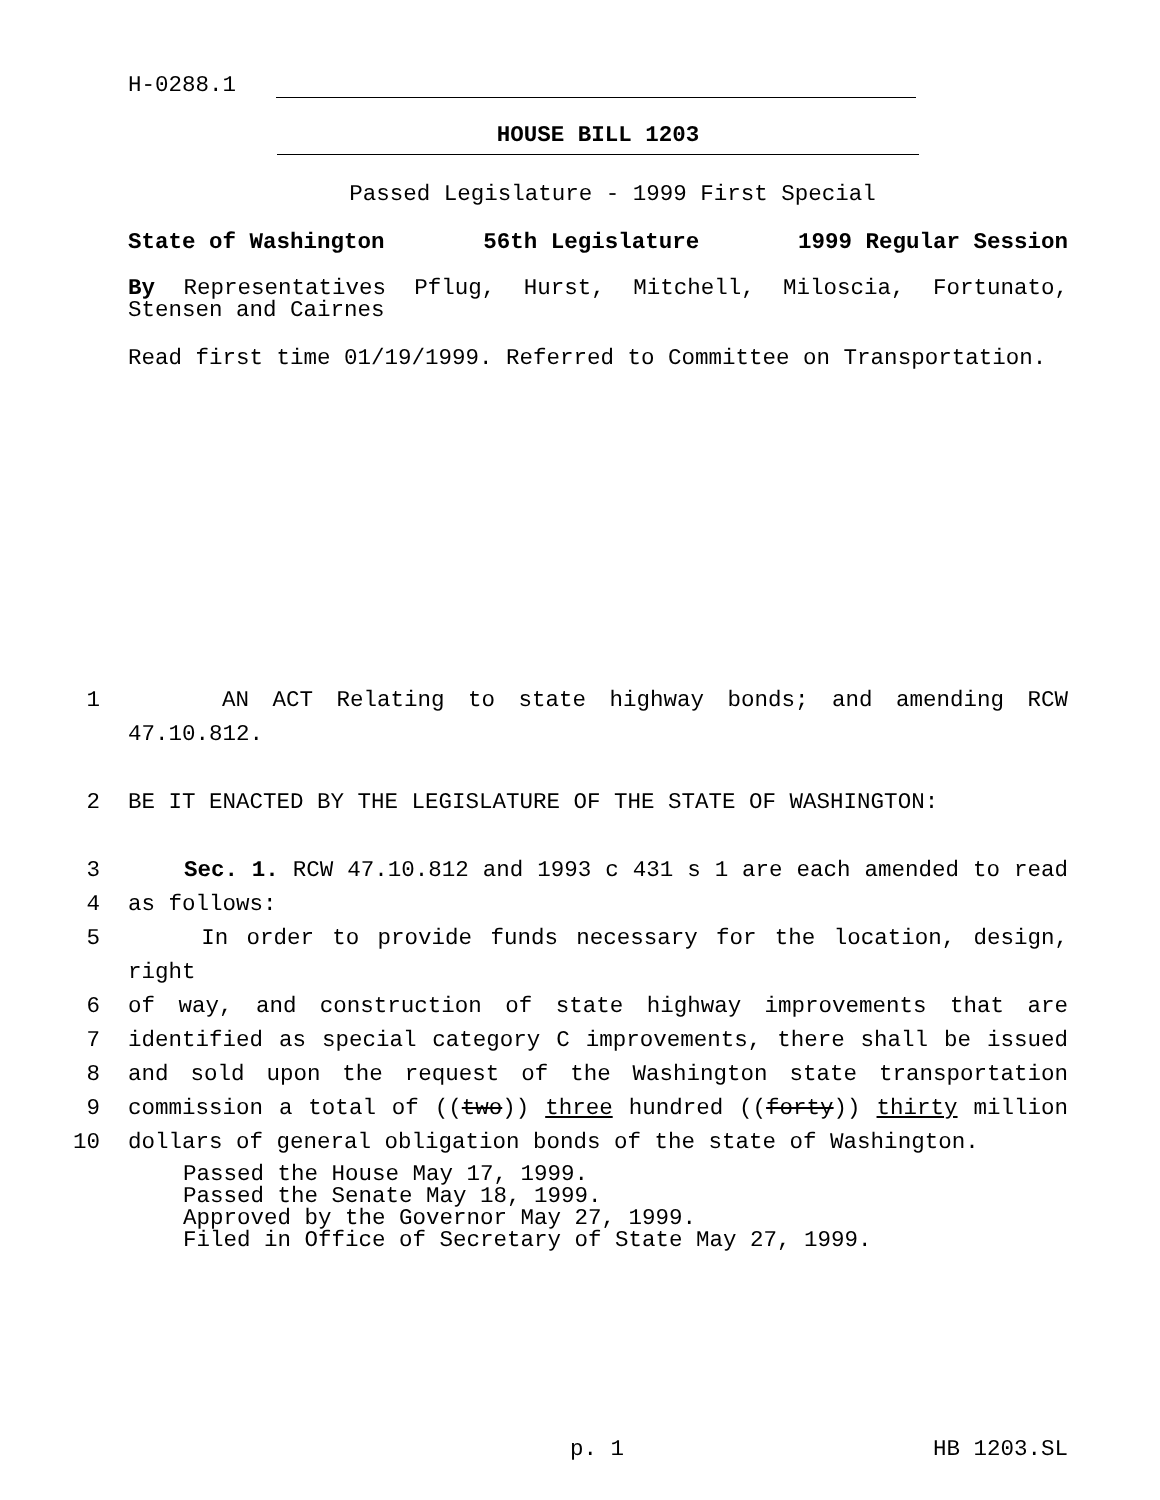H-0288.1
HOUSE BILL 1203
Passed Legislature - 1999 First Special
State of Washington 56th Legislature 1999 Regular Session
By Representatives Pflug, Hurst, Mitchell, Miloscia, Fortunato, Stensen and Cairnes
Read first time 01/19/1999. Referred to Committee on Transportation.
1 AN ACT Relating to state highway bonds; and amending RCW 47.10.812.
2 BE IT ENACTED BY THE LEGISLATURE OF THE STATE OF WASHINGTON:
3 Sec. 1. RCW 47.10.812 and 1993 c 431 s 1 are each amended to read
4 as follows:
5 In order to provide funds necessary for the location, design, right
6 of way, and construction of state highway improvements that are
7 identified as special category C improvements, there shall be issued
8 and sold upon the request of the Washington state transportation
9 commission a total of ((two)) three hundred ((forty)) thirty million
10 dollars of general obligation bonds of the state of Washington.
Passed the House May 17, 1999.
Passed the Senate May 18, 1999.
Approved by the Governor May 27, 1999.
Filed in Office of Secretary of State May 27, 1999.
p. 1 HB 1203.SL